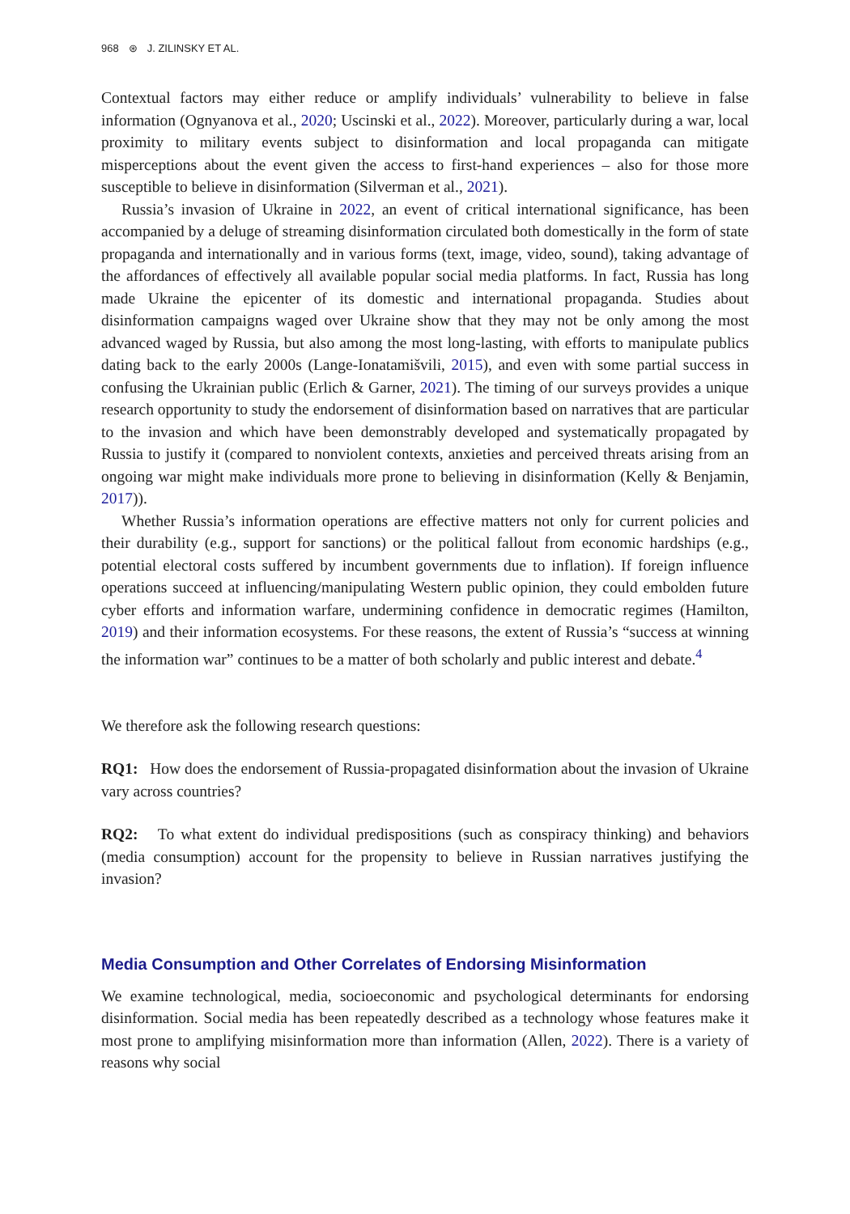968 ⊛ J. ZILINSKY ET AL.
Contextual factors may either reduce or amplify individuals’ vulnerability to believe in false information (Ognyanova et al., 2020; Uscinski et al., 2022). Moreover, particularly during a war, local proximity to military events subject to disinformation and local propaganda can mitigate misperceptions about the event given the access to first-hand experiences – also for those more susceptible to believe in disinformation (Silverman et al., 2021).
Russia’s invasion of Ukraine in 2022, an event of critical international significance, has been accompanied by a deluge of streaming disinformation circulated both domestically in the form of state propaganda and internationally and in various forms (text, image, video, sound), taking advantage of the affordances of effectively all available popular social media platforms. In fact, Russia has long made Ukraine the epicenter of its domestic and international propaganda. Studies about disinformation campaigns waged over Ukraine show that they may not be only among the most advanced waged by Russia, but also among the most long-lasting, with efforts to manipulate publics dating back to the early 2000s (Lange-Ionatamišvili, 2015), and even with some partial success in confusing the Ukrainian public (Erlich & Garner, 2021). The timing of our surveys provides a unique research opportunity to study the endorsement of disinformation based on narratives that are particular to the invasion and which have been demonstrably developed and systematically propagated by Russia to justify it (compared to nonviolent contexts, anxieties and perceived threats arising from an ongoing war might make individuals more prone to believing in disinformation (Kelly & Benjamin, 2017)).
Whether Russia’s information operations are effective matters not only for current policies and their durability (e.g., support for sanctions) or the political fallout from economic hardships (e.g., potential electoral costs suffered by incumbent governments due to inflation). If foreign influence operations succeed at influencing/manipulating Western public opinion, they could embolden future cyber efforts and information warfare, undermining confidence in democratic regimes (Hamilton, 2019) and their information ecosystems. For these reasons, the extent of Russia’s “success at winning the information war” continues to be a matter of both scholarly and public interest and debate.<sup>4</sup>
We therefore ask the following research questions:
RQ1: How does the endorsement of Russia-propagated disinformation about the invasion of Ukraine vary across countries?
RQ2: To what extent do individual predispositions (such as conspiracy thinking) and behaviors (media consumption) account for the propensity to believe in Russian narratives justifying the invasion?
Media Consumption and Other Correlates of Endorsing Misinformation
We examine technological, media, socioeconomic and psychological determinants for endorsing disinformation. Social media has been repeatedly described as a technology whose features make it most prone to amplifying misinformation more than information (Allen, 2022). There is a variety of reasons why social